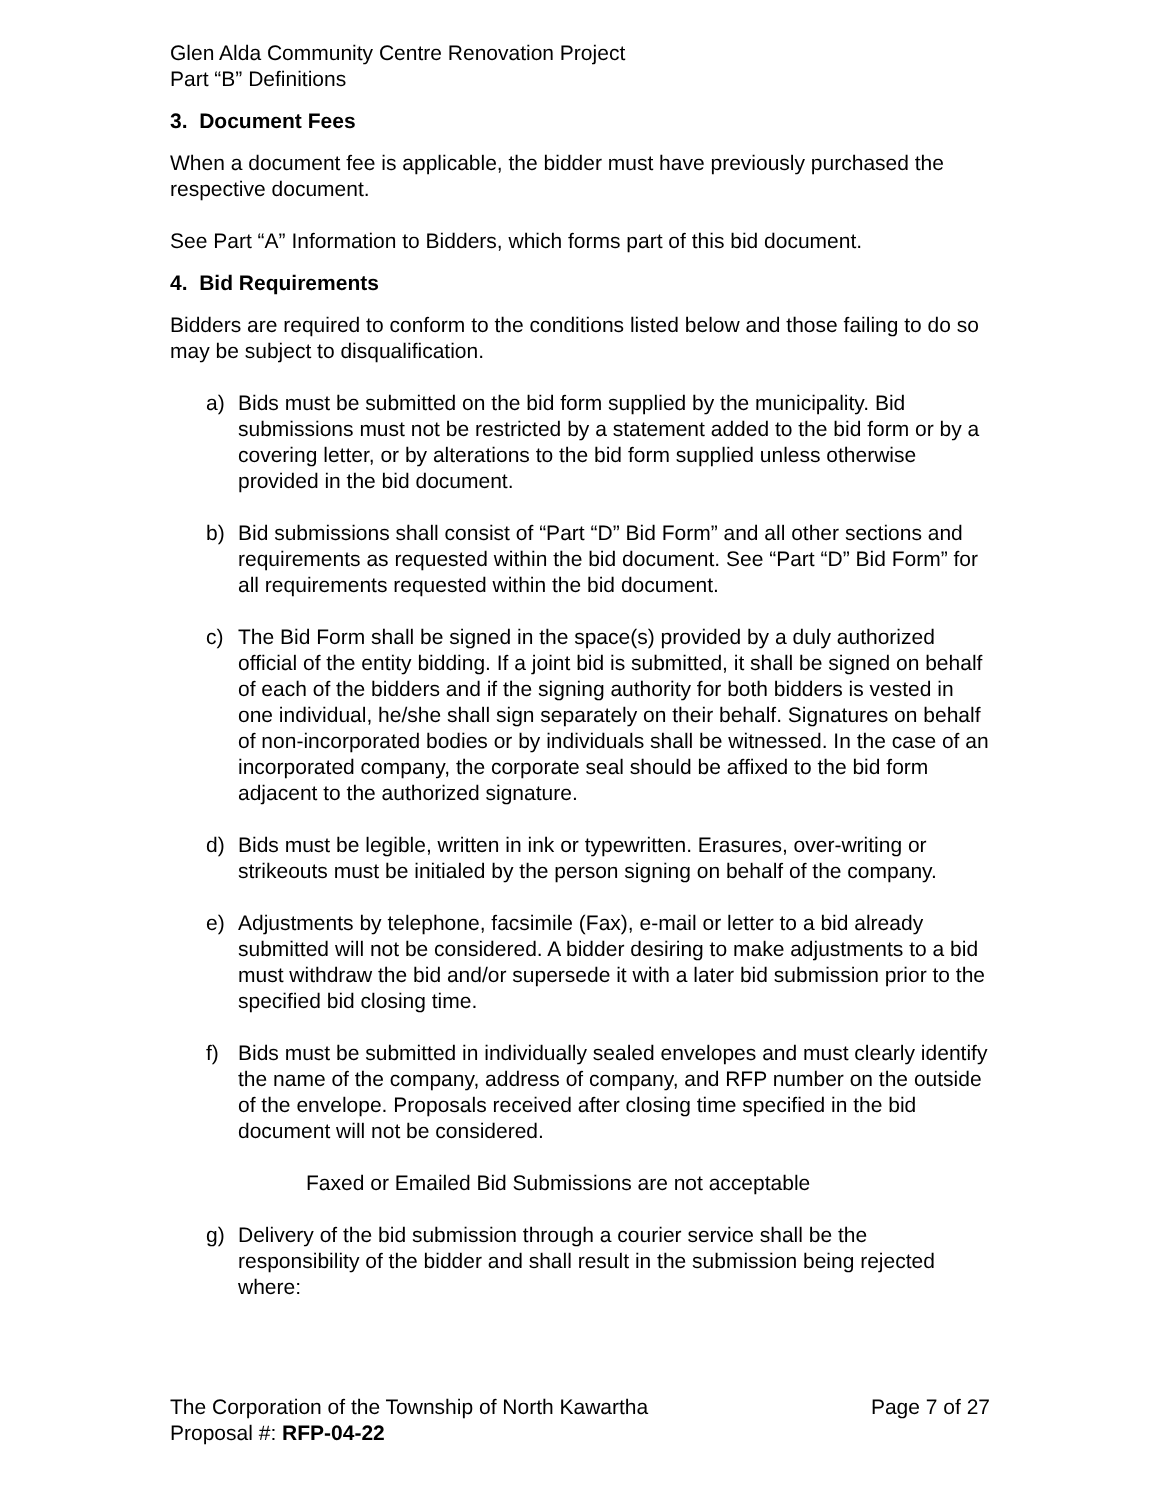Glen Alda Community Centre Renovation Project
Part “B” Definitions
3. Document Fees
When a document fee is applicable, the bidder must have previously purchased the respective document.
See Part “A” Information to Bidders, which forms part of this bid document.
4. Bid Requirements
Bidders are required to conform to the conditions listed below and those failing to do so may be subject to disqualification.
a) Bids must be submitted on the bid form supplied by the municipality. Bid submissions must not be restricted by a statement added to the bid form or by a covering letter, or by alterations to the bid form supplied unless otherwise provided in the bid document.
b) Bid submissions shall consist of “Part “D” Bid Form” and all other sections and requirements as requested within the bid document. See “Part “D” Bid Form” for all requirements requested within the bid document.
c) The Bid Form shall be signed in the space(s) provided by a duly authorized official of the entity bidding. If a joint bid is submitted, it shall be signed on behalf of each of the bidders and if the signing authority for both bidders is vested in one individual, he/she shall sign separately on their behalf. Signatures on behalf of non-incorporated bodies or by individuals shall be witnessed. In the case of an incorporated company, the corporate seal should be affixed to the bid form adjacent to the authorized signature.
d) Bids must be legible, written in ink or typewritten. Erasures, over-writing or strikeouts must be initialed by the person signing on behalf of the company.
e) Adjustments by telephone, facsimile (Fax), e-mail or letter to a bid already submitted will not be considered. A bidder desiring to make adjustments to a bid must withdraw the bid and/or supersede it with a later bid submission prior to the specified bid closing time.
f) Bids must be submitted in individually sealed envelopes and must clearly identify the name of the company, address of company, and RFP number on the outside of the envelope. Proposals received after closing time specified in the bid document will not be considered.
Faxed or Emailed Bid Submissions are not acceptable
g) Delivery of the bid submission through a courier service shall be the responsibility of the bidder and shall result in the submission being rejected where:
The Corporation of the Township of North Kawartha Page 7 of 27
Proposal #: RFP-04-22